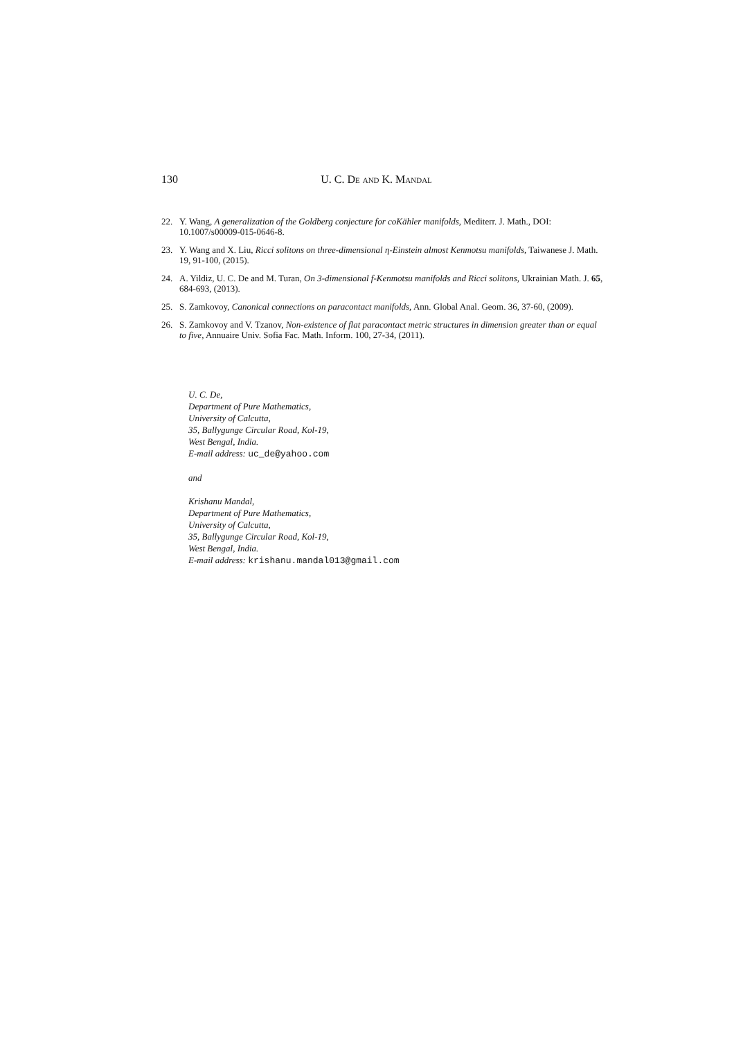130 U. C. De and K. Mandal
22. Y. Wang, A generalization of the Goldberg conjecture for coKähler manifolds, Mediterr. J. Math., DOI: 10.1007/s00009-015-0646-8.
23. Y. Wang and X. Liu, Ricci solitons on three-dimensional η-Einstein almost Kenmotsu manifolds, Taiwanese J. Math. 19, 91-100, (2015).
24. A. Yildiz, U. C. De and M. Turan, On 3-dimensional f-Kenmotsu manifolds and Ricci solitons, Ukrainian Math. J. 65, 684-693, (2013).
25. S. Zamkovoy, Canonical connections on paracontact manifolds, Ann. Global Anal. Geom. 36, 37-60, (2009).
26. S. Zamkovoy and V. Tzanov, Non-existence of flat paracontact metric structures in dimension greater than or equal to five, Annuaire Univ. Sofia Fac. Math. Inform. 100, 27-34, (2011).
U. C. De,
Department of Pure Mathematics,
University of Calcutta,
35, Ballygunge Circular Road, Kol-19,
West Bengal, India.
E-mail address: uc_de@yahoo.com
and
Krishanu Mandal,
Department of Pure Mathematics,
University of Calcutta,
35, Ballygunge Circular Road, Kol-19,
West Bengal, India.
E-mail address: krishanu.mandal013@gmail.com